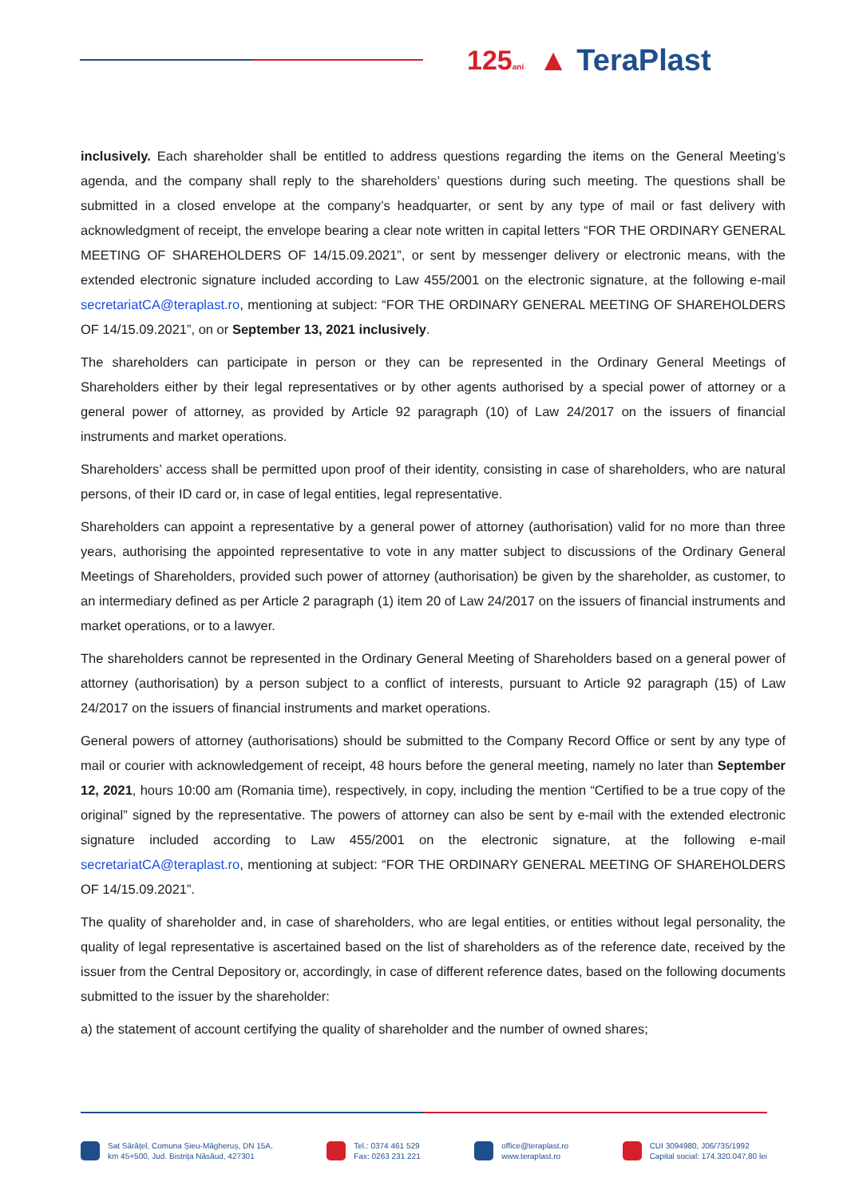125ani ▲ TeraPlast
inclusively. Each shareholder shall be entitled to address questions regarding the items on the General Meeting’s agenda, and the company shall reply to the shareholders’ questions during such meeting. The questions shall be submitted in a closed envelope at the company’s headquarter, or sent by any type of mail or fast delivery with acknowledgment of receipt, the envelope bearing a clear note written in capital letters “FOR THE ORDINARY GENERAL MEETING OF SHAREHOLDERS OF 14/15.09.2021”, or sent by messenger delivery or electronic means, with the extended electronic signature included according to Law 455/2001 on the electronic signature, at the following e-mail secretariatCA@teraplast.ro, mentioning at subject: “FOR THE ORDINARY GENERAL MEETING OF SHAREHOLDERS OF 14/15.09.2021”, on or September 13, 2021 inclusively.
The shareholders can participate in person or they can be represented in the Ordinary General Meetings of Shareholders either by their legal representatives or by other agents authorised by a special power of attorney or a general power of attorney, as provided by Article 92 paragraph (10) of Law 24/2017 on the issuers of financial instruments and market operations.
Shareholders’ access shall be permitted upon proof of their identity, consisting in case of shareholders, who are natural persons, of their ID card or, in case of legal entities, legal representative.
Shareholders can appoint a representative by a general power of attorney (authorisation) valid for no more than three years, authorising the appointed representative to vote in any matter subject to discussions of the Ordinary General Meetings of Shareholders, provided such power of attorney (authorisation) be given by the shareholder, as customer, to an intermediary defined as per Article 2 paragraph (1) item 20 of Law 24/2017 on the issuers of financial instruments and market operations, or to a lawyer.
The shareholders cannot be represented in the Ordinary General Meeting of Shareholders based on a general power of attorney (authorisation) by a person subject to a conflict of interests, pursuant to Article 92 paragraph (15) of Law 24/2017 on the issuers of financial instruments and market operations.
General powers of attorney (authorisations) should be submitted to the Company Record Office or sent by any type of mail or courier with acknowledgement of receipt, 48 hours before the general meeting, namely no later than September 12, 2021, hours 10:00 am (Romania time), respectively, in copy, including the mention “Certified to be a true copy of the original” signed by the representative. The powers of attorney can also be sent by e-mail with the extended electronic signature included according to Law 455/2001 on the electronic signature, at the following e-mail secretariatCA@teraplast.ro, mentioning at subject: “FOR THE ORDINARY GENERAL MEETING OF SHAREHOLDERS OF 14/15.09.2021”.
The quality of shareholder and, in case of shareholders, who are legal entities, or entities without legal personality, the quality of legal representative is ascertained based on the list of shareholders as of the reference date, received by the issuer from the Central Depository or, accordingly, in case of different reference dates, based on the following documents submitted to the issuer by the shareholder:
a) the statement of account certifying the quality of shareholder and the number of owned shares;
Sat Sărățel, Comuna Șieu-Măgheruș, DN 15A,
km 45+500, Jud. Bistrița Năsăud, 427301
Tel.: 0374 461 529
Fax: 0263 231 221
office@teraplast.ro
www.teraplast.ro
CUI 3094980, J06/735/1992
Capital social: 174.320.047,80 lei